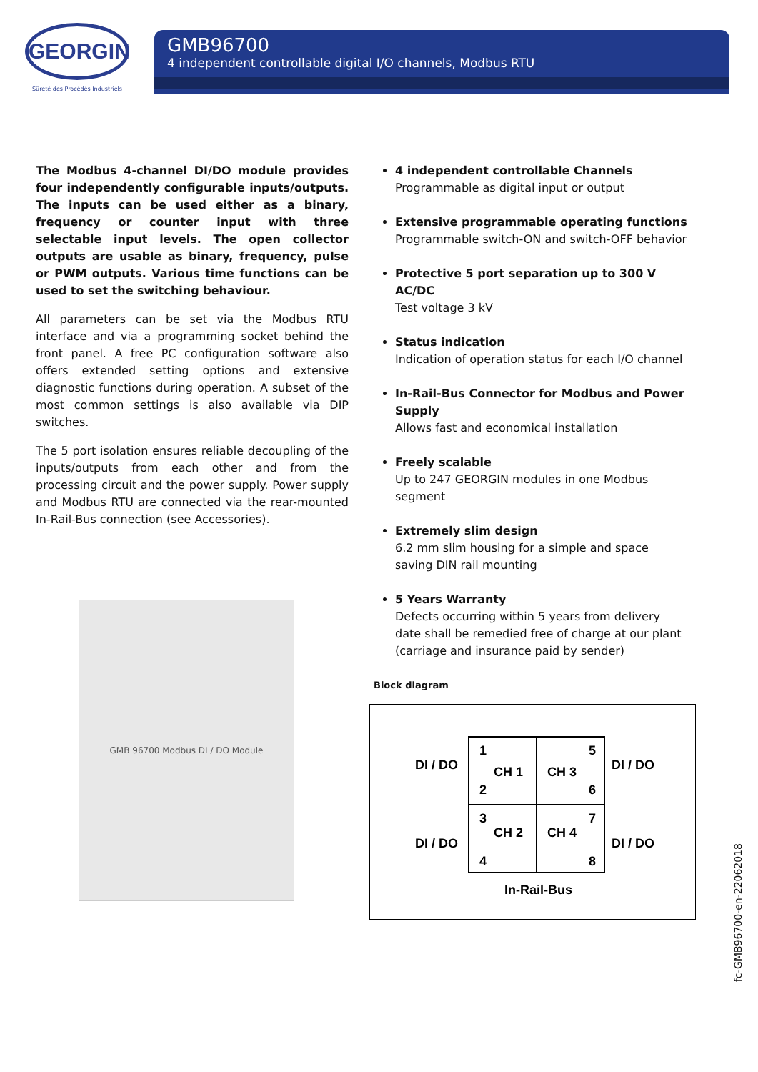GEORGIN
Sûreté des Procédés Industriels
GMB96700
4 independent controllable digital I/O channels, Modbus RTU
The Modbus 4-channel DI/DO module provides four independently configurable inputs/outputs. The inputs can be used either as a binary, frequency or counter input with three selectable input levels. The open collector outputs are usable as binary, frequency, pulse or PWM outputs. Various time functions can be used to set the switching behaviour.
All parameters can be set via the Modbus RTU interface and via a programming socket behind the front panel. A free PC configuration software also offers extended setting options and extensive diagnostic functions during operation. A subset of the most common settings is also available via DIP switches.
The 5 port isolation ensures reliable decoupling of the inputs/outputs from each other and from the processing circuit and the power supply. Power supply and Modbus RTU are connected via the rear-mounted In-Rail-Bus connection (see Accessories).
GMB 96700 Modbus DI / DO Module
4 independent controllable Channels
Programmable as digital input or output
Extensive programmable operating functions
Programmable switch-ON and switch-OFF behavior
Protective 5 port separation up to 300 V AC/DC
Test voltage 3 kV
Status indication
Indication of operation status for each I/O channel
In-Rail-Bus Connector for Modbus and Power Supply
Allows fast and economical installation
Freely scalable
Up to 247 GEORGIN modules in one Modbus segment
Extremely slim design
6.2 mm slim housing for a simple and space saving DIN rail mounting
5 Years Warranty
Defects occurring within 5 years from delivery date shall be remedied free of charge at our plant (carriage and insurance paid by sender)
Block diagram
1
2
3
4
5
6
7
8
CH 1
CH 3
CH 2
CH 4
DI / DO
DI / DO
DI / DO
DI / DO
In-Rail-Bus
fc-GMB96700-en-22062018